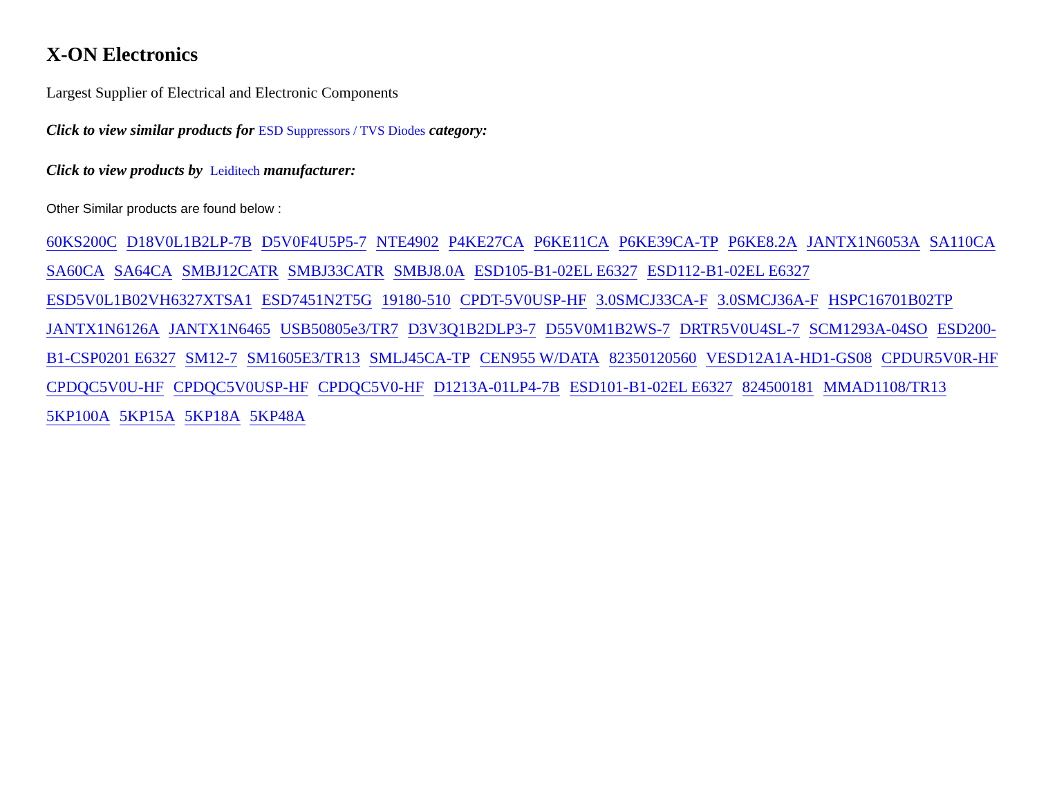X-ON Electronics
Largest Supplier of Electrical and Electronic Components
Click to view similar products for ESD Suppressors / TVS Diodes category:
Click to view products by Leiditech manufacturer:
Other Similar products are found below :
60KS200C D18V0L1B2LP-7B D5V0F4U5P5-7 NTE4902 P4KE27CA P6KE11CA P6KE39CA-TP P6KE8.2A JANTX1N6053A SA110CA SA60CA SA64CA SMBJ12CATR SMBJ33CATR SMBJ8.0A ESD105-B1-02EL E6327 ESD112-B1-02EL E6327 ESD5V0L1B02VH6327XTSA1 ESD7451N2T5G 19180-510 CPDT-5V0USP-HF 3.0SMCJ33CA-F 3.0SMCJ36A-F HSPC16701B02TP JANTX1N6126A JANTX1N6465 USB50805e3/TR7 D3V3Q1B2DLP3-7 D55V0M1B2WS-7 DRTR5V0U4SL-7 SCM1293A-04SO ESD200-B1-CSP0201 E6327 SM12-7 SM1605E3/TR13 SMLJ45CA-TP CEN955 W/DATA 82350120560 VESD12A1A-HD1-GS08 CPDUR5V0R-HF CPDQC5V0U-HF CPDQC5V0USP-HF CPDQC5V0-HF D1213A-01LP4-7B ESD101-B1-02EL E6327 824500181 MMAD1108/TR13 5KP100A 5KP15A 5KP18A 5KP48A